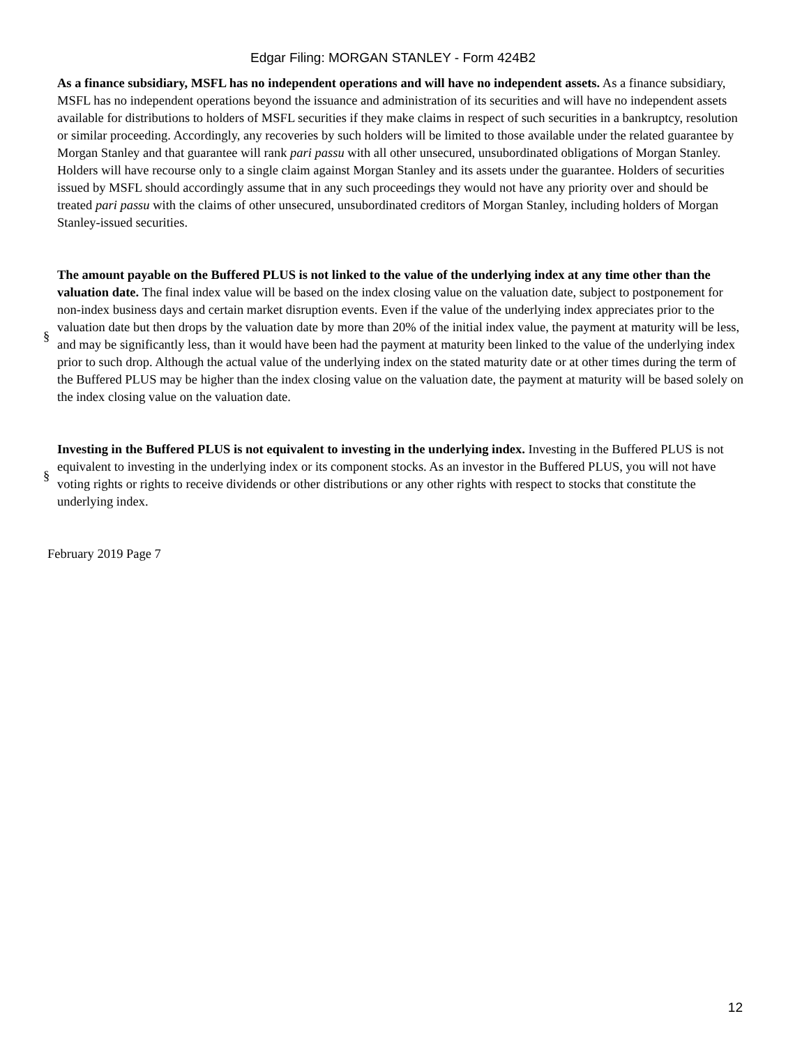Edgar Filing: MORGAN STANLEY - Form 424B2
As a finance subsidiary, MSFL has no independent operations and will have no independent assets. As a finance subsidiary, MSFL has no independent operations beyond the issuance and administration of its securities and will have no independent assets available for distributions to holders of MSFL securities if they make claims in respect of such securities in a bankruptcy, resolution or similar proceeding. Accordingly, any recoveries by such holders will be limited to those available under the related guarantee by Morgan Stanley and that guarantee will rank pari passu with all other unsecured, unsubordinated obligations of Morgan Stanley. Holders will have recourse only to a single claim against Morgan Stanley and its assets under the guarantee. Holders of securities issued by MSFL should accordingly assume that in any such proceedings they would not have any priority over and should be treated pari passu with the claims of other unsecured, unsubordinated creditors of Morgan Stanley, including holders of Morgan Stanley-issued securities.
§ The amount payable on the Buffered PLUS is not linked to the value of the underlying index at any time other than the valuation date. The final index value will be based on the index closing value on the valuation date, subject to postponement for non-index business days and certain market disruption events. Even if the value of the underlying index appreciates prior to the valuation date but then drops by the valuation date by more than 20% of the initial index value, the payment at maturity will be less, and may be significantly less, than it would have been had the payment at maturity been linked to the value of the underlying index prior to such drop. Although the actual value of the underlying index on the stated maturity date or at other times during the term of the Buffered PLUS may be higher than the index closing value on the valuation date, the payment at maturity will be based solely on the index closing value on the valuation date.
§ Investing in the Buffered PLUS is not equivalent to investing in the underlying index. Investing in the Buffered PLUS is not equivalent to investing in the underlying index or its component stocks. As an investor in the Buffered PLUS, you will not have voting rights or rights to receive dividends or other distributions or any other rights with respect to stocks that constitute the underlying index.
February 2019 Page 7
12